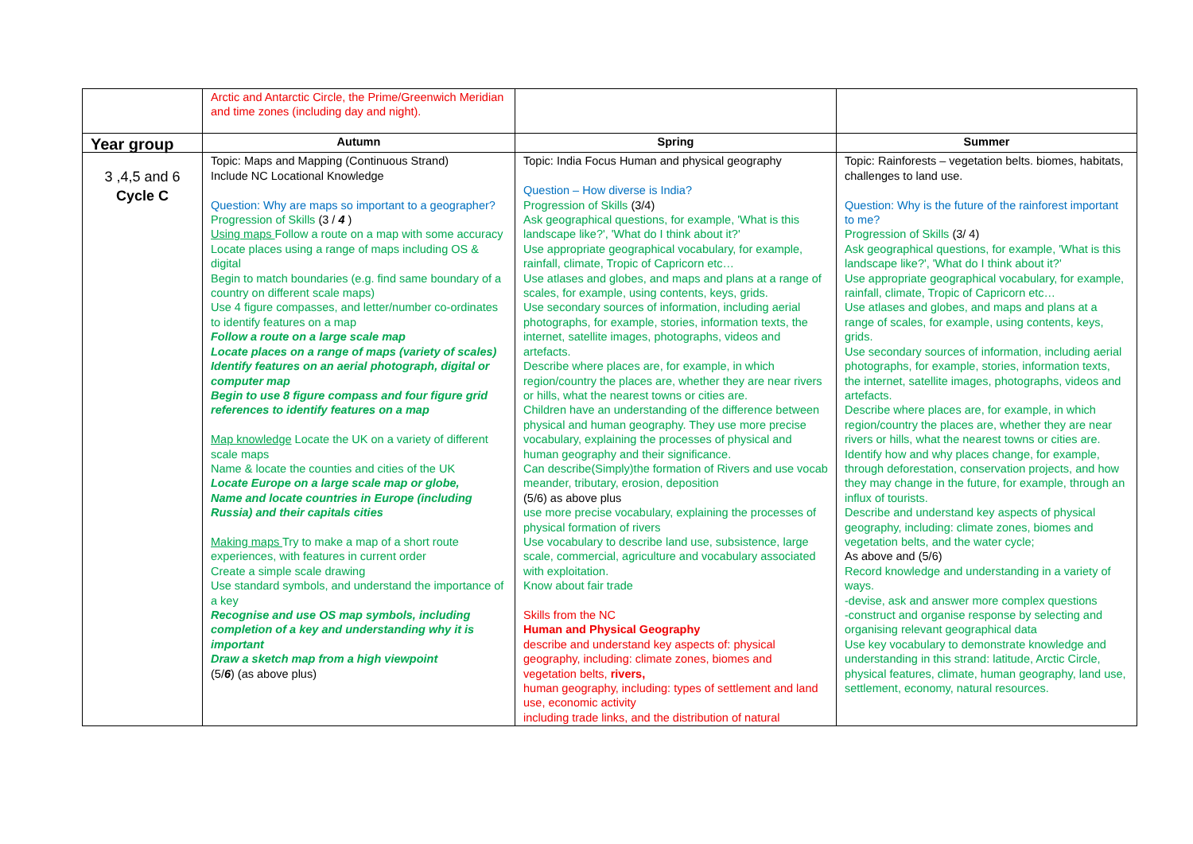| | Arctic and Antarctic Circle, the Prime/Greenwich Meridian and time zones (including day and night). | | |
| Year group | Autumn | Spring | Summer |
| 3 ,4,5 and 6 Cycle C | Topic: Maps and Mapping (Continuous Strand) Include NC Locational Knowledge Question: Why are maps so important to a geographer? Progression of Skills (3 / 4 ) Using maps Follow a route on a map with some accuracy Locate places using a range of maps including OS & digital Begin to match boundaries (e.g. find same boundary of a country on different scale maps) Use 4 figure compasses, and letter/number co-ordinates to identify features on a map Follow a route on a large scale map Locate places on a range of maps (variety of scales) Identify features on an aerial photograph, digital or computer map Begin to use 8 figure compass and four figure grid references to identify features on a map Map knowledge Locate the UK on a variety of different scale maps Name & locate the counties and cities of the UK Locate Europe on a large scale map or globe, Name and locate countries in Europe (including Russia) and their capitals cities Making maps Try to make a map of a short route experiences, with features in current order Create a simple scale drawing Use standard symbols, and understand the importance of a key Recognise and use OS map symbols, including completion of a key and understanding why it is important Draw a sketch map from a high viewpoint (5/ 6 ) (as above plus) | Topic: India Focus Human and physical geography Question – How diverse is India? Progression of Skills (3/4) Ask geographical questions, for example, 'What is this landscape like?', 'What do I think about it?' Use appropriate geographical vocabulary, for example, rainfall, climate, Tropic of Capricorn etc… Use atlases and globes, and maps and plans at a range of scales, for example, using contents, keys, grids. Use secondary sources of information, including aerial photographs, for example, stories, information texts, the internet, satellite images, photographs, videos and artefacts. Describe where places are, for example, in which region/country the places are, whether they are near rivers or hills, what the nearest towns or cities are. Children have an understanding of the difference between physical and human geography. They use more precise vocabulary, explaining the processes of physical and human geography and their significance. Can describe(Simply)the formation of Rivers and use vocab meander, tributary, erosion, deposition (5/6) as above plus use more precise vocabulary, explaining the processes of physical formation of rivers Use vocabulary to describe land use, subsistence, large scale, commercial, agriculture and vocabulary associated with exploitation. Know about fair trade Skills from the NC Human and Physical Geography describe and understand key aspects of: physical geography, including: climate zones, biomes and vegetation belts, rivers, human geography, including: types of settlement and land use, economic activity including trade links, and the distribution of natural | Topic: Rainforests – vegetation belts. biomes, habitats, challenges to land use. Question: Why is the future of the rainforest important to me? Progression of Skills (3/ 4) Ask geographical questions, for example, 'What is this landscape like?', 'What do I think about it?' Use appropriate geographical vocabulary, for example, rainfall, climate, Tropic of Capricorn etc… Use atlases and globes, and maps and plans at a range of scales, for example, using contents, keys, grids. Use secondary sources of information, including aerial photographs, for example, stories, information texts, the internet, satellite images, photographs, videos and artefacts. Describe where places are, for example, in which region/country the places are, whether they are near rivers or hills, what the nearest towns or cities are. Identify how and why places change, for example, through deforestation, conservation projects, and how they may change in the future, for example, through an influx of tourists. Describe and understand key aspects of physical geography, including: climate zones, biomes and vegetation belts, and the water cycle; As above and (5/6) Record knowledge and understanding in a variety of ways. -devise, ask and answer more complex questions -construct and organise response by selecting and organising relevant geographical data Use key vocabulary to demonstrate knowledge and understanding in this strand: latitude, Arctic Circle, physical features, climate, human geography, land use, settlement, economy, natural resources. |